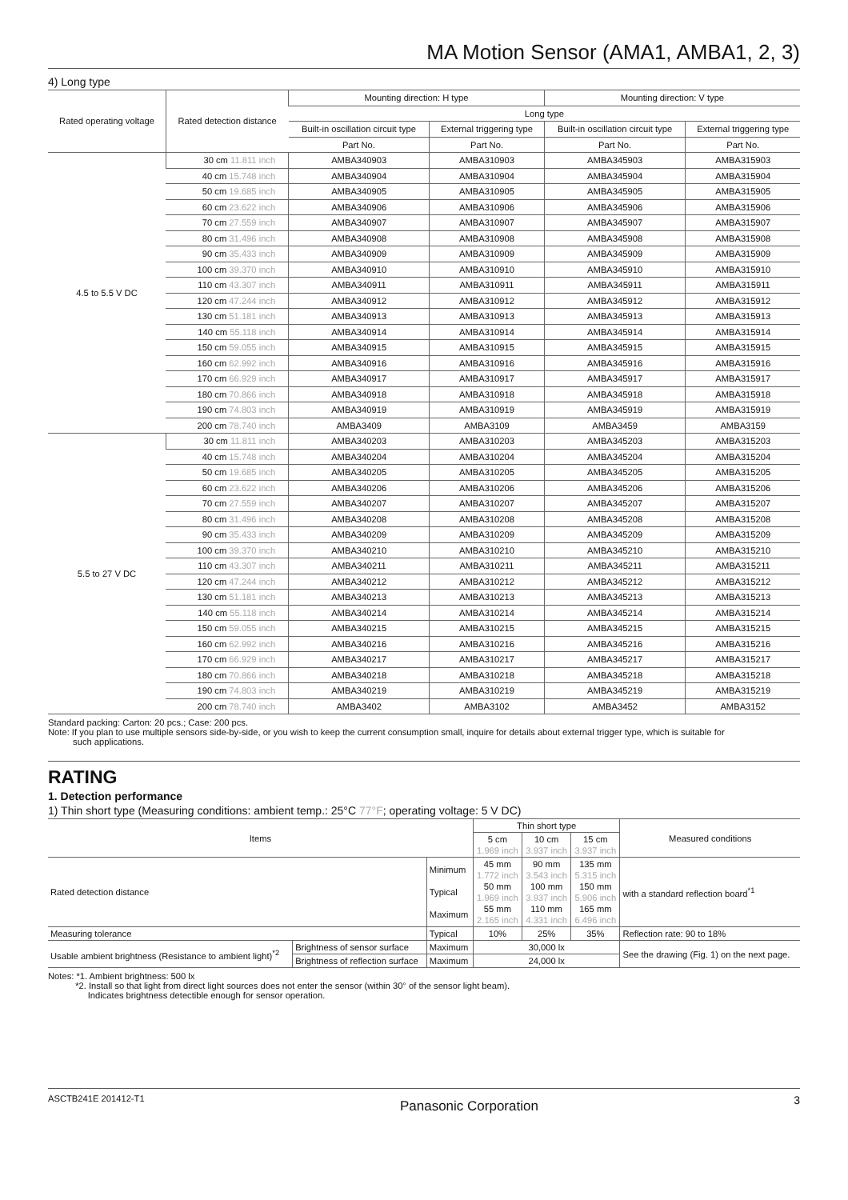MA Motion Sensor (AMA1, AMBA1, 2, 3)
4) Long type
| Rated operating voltage | Rated detection distance | Mounting direction: H type | | Mounting direction: V type | |
| --- | --- | --- | --- | --- | --- |
| | | Long type | | | |
| | | Built-in oscillation circuit type | External triggering type | Built-in oscillation circuit type | External triggering type |
| | | Part No. | Part No. | Part No. | Part No. |
| 4.5 to 5.5 V DC | 30 cm 11.811 inch | AMBA340903 | AMBA310903 | AMBA345903 | AMBA315903 |
| | 40 cm 15.748 inch | AMBA340904 | AMBA310904 | AMBA345904 | AMBA315904 |
| | 50 cm 19.685 inch | AMBA340905 | AMBA310905 | AMBA345905 | AMBA315905 |
| | 60 cm 23.622 inch | AMBA340906 | AMBA310906 | AMBA345906 | AMBA315906 |
| | 70 cm 27.559 inch | AMBA340907 | AMBA310907 | AMBA345907 | AMBA315907 |
| | 80 cm 31.496 inch | AMBA340908 | AMBA310908 | AMBA345908 | AMBA315908 |
| | 90 cm 35.433 inch | AMBA340909 | AMBA310909 | AMBA345909 | AMBA315909 |
| | 100 cm 39.370 inch | AMBA340910 | AMBA310910 | AMBA345910 | AMBA315910 |
| | 110 cm 43.307 inch | AMBA340911 | AMBA310911 | AMBA345911 | AMBA315911 |
| | 120 cm 47.244 inch | AMBA340912 | AMBA310912 | AMBA345912 | AMBA315912 |
| | 130 cm 51.181 inch | AMBA340913 | AMBA310913 | AMBA345913 | AMBA315913 |
| | 140 cm 55.118 inch | AMBA340914 | AMBA310914 | AMBA345914 | AMBA315914 |
| | 150 cm 59.055 inch | AMBA340915 | AMBA310915 | AMBA345915 | AMBA315915 |
| | 160 cm 62.992 inch | AMBA340916 | AMBA310916 | AMBA345916 | AMBA315916 |
| | 170 cm 66.929 inch | AMBA340917 | AMBA310917 | AMBA345917 | AMBA315917 |
| | 180 cm 70.866 inch | AMBA340918 | AMBA310918 | AMBA345918 | AMBA315918 |
| | 190 cm 74.803 inch | AMBA340919 | AMBA310919 | AMBA345919 | AMBA315919 |
| | 200 cm 78.740 inch | AMBA3409 | AMBA3109 | AMBA3459 | AMBA3159 |
| 5.5 to 27 V DC | 30 cm 11.811 inch | AMBA340203 | AMBA310203 | AMBA345203 | AMBA315203 |
| | 40 cm 15.748 inch | AMBA340204 | AMBA310204 | AMBA345204 | AMBA315204 |
| | 50 cm 19.685 inch | AMBA340205 | AMBA310205 | AMBA345205 | AMBA315205 |
| | 60 cm 23.622 inch | AMBA340206 | AMBA310206 | AMBA345206 | AMBA315206 |
| | 70 cm 27.559 inch | AMBA340207 | AMBA310207 | AMBA345207 | AMBA315207 |
| | 80 cm 31.496 inch | AMBA340208 | AMBA310208 | AMBA345208 | AMBA315208 |
| | 90 cm 35.433 inch | AMBA340209 | AMBA310209 | AMBA345209 | AMBA315209 |
| | 100 cm 39.370 inch | AMBA340210 | AMBA310210 | AMBA345210 | AMBA315210 |
| | 110 cm 43.307 inch | AMBA340211 | AMBA310211 | AMBA345211 | AMBA315211 |
| | 120 cm 47.244 inch | AMBA340212 | AMBA310212 | AMBA345212 | AMBA315212 |
| | 130 cm 51.181 inch | AMBA340213 | AMBA310213 | AMBA345213 | AMBA315213 |
| | 140 cm 55.118 inch | AMBA340214 | AMBA310214 | AMBA345214 | AMBA315214 |
| | 150 cm 59.055 inch | AMBA340215 | AMBA310215 | AMBA345215 | AMBA315215 |
| | 160 cm 62.992 inch | AMBA340216 | AMBA310216 | AMBA345216 | AMBA315216 |
| | 170 cm 66.929 inch | AMBA340217 | AMBA310217 | AMBA345217 | AMBA315217 |
| | 180 cm 70.866 inch | AMBA340218 | AMBA310218 | AMBA345218 | AMBA315218 |
| | 190 cm 74.803 inch | AMBA340219 | AMBA310219 | AMBA345219 | AMBA315219 |
| | 200 cm 78.740 inch | AMBA3402 | AMBA3102 | AMBA3452 | AMBA3152 |
Standard packing: Carton: 20 pcs.; Case: 200 pcs.
Note: If you plan to use multiple sensors side-by-side, or you wish to keep the current consumption small, inquire for details about external trigger type, which is suitable for
such applications.
RATING
1. Detection performance
1) Thin short type (Measuring conditions: ambient temp.: 25°C 77°F; operating voltage: 5 V DC)
| Items | | | Thin short type | | | Measured conditions |
| --- | --- | --- | --- | --- | --- | --- |
| | | | 5 cm 1.969 inch | 10 cm 3.937 inch | 15 cm 3.937 inch | |
| Rated detection distance | | Minimum Typical Maximum | 45 mm 1.772 inch 50 mm 1.969 inch 55 mm 2.165 inch | 90 mm 3.543 inch 100 mm 3.937 inch 110 mm 4.331 inch | 135 mm 5.315 inch 150 mm 5.906 inch 165 mm 6.496 inch | with a standard reflection board<sup>*1</sup> |
| Measuring tolerance | | Typical | 10% | 25% | 35% | Reflection rate: 90 to 18% |
| Usable ambient brightness (Resistance to ambient light)<sup>*2</sup> | Brightness of sensor surface | Maximum | 30,000 lx | | | See the drawing (Fig. 1) on the next page. |
| | Brightness of reflection surface | Maximum | 24,000 lx | | | |
Notes: *1. Ambient brightness: 500 lx
*2. Install so that light from direct light sources does not enter the sensor (within 30° of the sensor light beam).
Indicates brightness detectible enough for sensor operation.
ASCTB241E 201412-T1 Panasonic Corporation 3